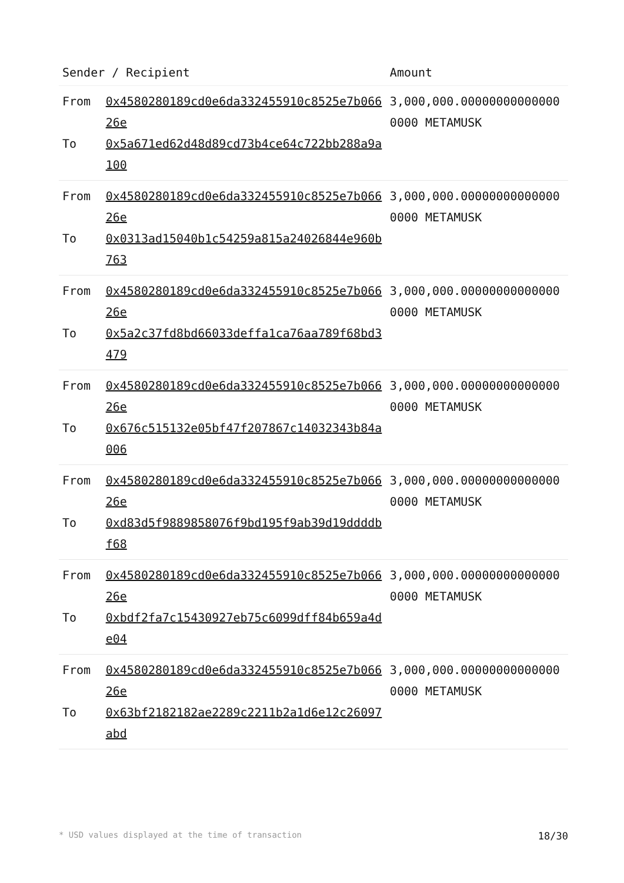| Sender / Recipient | | Amount |
| --- | --- | --- |
| From To | 0x4580280189cd0e6da332455910c8525e7b06626e 0x5a671ed62d48d89cd73b4ce64c722bb288a9a100 | 3,000,000.000000000000000000 METAMUSK |
| From To | 0x4580280189cd0e6da332455910c8525e7b06626e 0x0313ad15040b1c54259a815a24026844e960b763 | 3,000,000.000000000000000000 METAMUSK |
| From To | 0x4580280189cd0e6da332455910c8525e7b06626e 0x5a2c37fd8bd66033deffa1ca76aa789f68bd3479 | 3,000,000.000000000000000000 METAMUSK |
| From To | 0x4580280189cd0e6da332455910c8525e7b06626e 0x676c515132e05bf47f207867c14032343b84a006 | 3,000,000.000000000000000000 METAMUSK |
| From To | 0x4580280189cd0e6da332455910c8525e7b06626e 0xd83d5f9889858076f9bd195f9ab39d19ddddbf68 | 3,000,000.000000000000000000 METAMUSK |
| From To | 0x4580280189cd0e6da332455910c8525e7b06626e 0xbdf2fa7c15430927eb75c6099dff84b659a4de04 | 3,000,000.000000000000000000 METAMUSK |
| From To | 0x4580280189cd0e6da332455910c8525e7b06626e 0x63bf2182182ae2289c2211b2a1d6e12c26097abd | 3,000,000.000000000000000000 METAMUSK |
* USD values displayed at the time of transaction 18/30